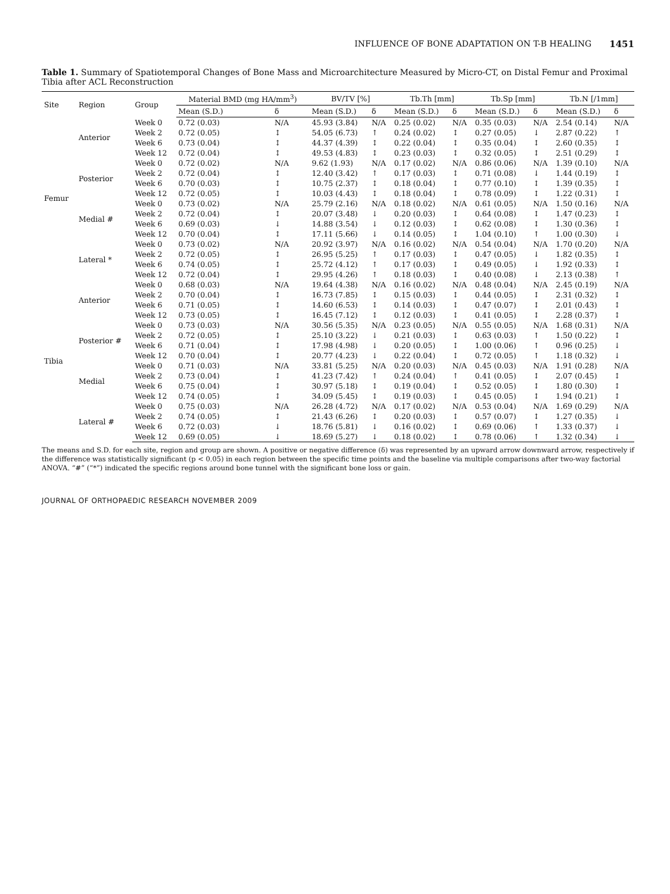INFLUENCE OF BONE ADAPTATION ON T-B HEALING 1451
Table 1. Summary of Spatiotemporal Changes of Bone Mass and Microarchitecture Measured by Micro-CT, on Distal Femur and Proximal Tibia after ACL Reconstruction
| Site | Region | Group | Material BMD (mg HA/mm<sup>3</sup>) | | BV/TV [%] | | Tb.Th [mm] | | Tb.Sp [mm] | | Tb.N [/1mm] | |
| --- | --- | --- | --- | --- | --- | --- | --- | --- | --- | --- | --- | --- |
| | | | Mean (S.D.) | δ | Mean (S.D.) | δ | Mean (S.D.) | δ | Mean (S.D.) | δ | Mean (S.D.) | δ |
| Femur | Anterior | Week 0 | 0.72 (0.03) | N/A | 45.93 (3.84) | N/A | 0.25 (0.02) | N/A | 0.35 (0.03) | N/A | 2.54 (0.14) | N/A |
| | | Week 2 | 0.72 (0.05) | ↕ | 54.05 (6.73) | ↑ | 0.24 (0.02) | ↕ | 0.27 (0.05) | ↓ | 2.87 (0.22) | ↑ |
| | | Week 6 | 0.73 (0.04) | ↕ | 44.37 (4.39) | ↕ | 0.22 (0.04) | ↕ | 0.35 (0.04) | ↕ | 2.60 (0.35) | ↕ |
| | | Week 12 | 0.72 (0.04) | ↕ | 49.53 (4.83) | ↕ | 0.23 (0.03) | ↕ | 0.32 (0.05) | ↕ | 2.51 (0.29) | ↕ |
| | Posterior | Week 0 | 0.72 (0.02) | N/A | 9.62 (1.93) | N/A | 0.17 (0.02) | N/A | 0.86 (0.06) | N/A | 1.39 (0.10) | N/A |
| | | Week 2 | 0.72 (0.04) | ↕ | 12.40 (3.42) | ↑ | 0.17 (0.03) | ↕ | 0.71 (0.08) | ↓ | 1.44 (0.19) | ↕ |
| | | Week 6 | 0.70 (0.03) | ↕ | 10.75 (2.37) | ↕ | 0.18 (0.04) | ↕ | 0.77 (0.10) | ↕ | 1.39 (0.35) | ↕ |
| | | Week 12 | 0.72 (0.05) | ↕ | 10.03 (4.43) | ↕ | 0.18 (0.04) | ↕ | 0.78 (0.09) | ↕ | 1.22 (0.31) | ↕ |
| | Medial # | Week 0 | 0.73 (0.02) | N/A | 25.79 (2.16) | N/A | 0.18 (0.02) | N/A | 0.61 (0.05) | N/A | 1.50 (0.16) | N/A |
| | | Week 2 | 0.72 (0.04) | ↕ | 20.07 (3.48) | ↓ | 0.20 (0.03) | ↕ | 0.64 (0.08) | ↕ | 1.47 (0.23) | ↕ |
| | | Week 6 | 0.69 (0.03) | ↓ | 14.88 (3.54) | ↓ | 0.12 (0.03) | ↕ | 0.62 (0.08) | ↕ | 1.30 (0.36) | ↕ |
| | | Week 12 | 0.70 (0.04) | ↕ | 17.11 (5.66) | ↓ | 0.14 (0.05) | ↕ | 1.04 (0.10) | ↑ | 1.00 (0.30) | ↓ |
| | Lateral * | Week 0 | 0.73 (0.02) | N/A | 20.92 (3.97) | N/A | 0.16 (0.02) | N/A | 0.54 (0.04) | N/A | 1.70 (0.20) | N/A |
| | | Week 2 | 0.72 (0.05) | ↕ | 26.95 (5.25) | ↑ | 0.17 (0.03) | ↕ | 0.47 (0.05) | ↓ | 1.82 (0.35) | ↕ |
| | | Week 6 | 0.74 (0.05) | ↕ | 25.72 (4.12) | ↑ | 0.17 (0.03) | ↕ | 0.49 (0.05) | ↓ | 1.92 (0.33) | ↕ |
| | | Week 12 | 0.72 (0.04) | ↕ | 29.95 (4.26) | ↑ | 0.18 (0.03) | ↕ | 0.40 (0.08) | ↓ | 2.13 (0.38) | ↑ |
| Tibia | Anterior | Week 0 | 0.68 (0.03) | N/A | 19.64 (4.38) | N/A | 0.16 (0.02) | N/A | 0.48 (0.04) | N/A | 2.45 (0.19) | N/A |
| | | Week 2 | 0.70 (0.04) | ↕ | 16.73 (7.85) | ↕ | 0.15 (0.03) | ↕ | 0.44 (0.05) | ↕ | 2.31 (0.32) | ↕ |
| | | Week 6 | 0.71 (0.05) | ↕ | 14.60 (6.53) | ↕ | 0.14 (0.03) | ↕ | 0.47 (0.07) | ↕ | 2.01 (0.43) | ↕ |
| | | Week 12 | 0.73 (0.05) | ↕ | 16.45 (7.12) | ↕ | 0.12 (0.03) | ↕ | 0.41 (0.05) | ↕ | 2.28 (0.37) | ↕ |
| | Posterior # | Week 0 | 0.73 (0.03) | N/A | 30.56 (5.35) | N/A | 0.23 (0.05) | N/A | 0.55 (0.05) | N/A | 1.68 (0.31) | N/A |
| | | Week 2 | 0.72 (0.05) | ↕ | 25.10 (3.22) | ↓ | 0.21 (0.03) | ↕ | 0.63 (0.03) | ↑ | 1.50 (0.22) | ↕ |
| | | Week 6 | 0.71 (0.04) | ↕ | 17.98 (4.98) | ↓ | 0.20 (0.05) | ↕ | 1.00 (0.06) | ↑ | 0.96 (0.25) | ↓ |
| | | Week 12 | 0.70 (0.04) | ↕ | 20.77 (4.23) | ↓ | 0.22 (0.04) | ↕ | 0.72 (0.05) | ↑ | 1.18 (0.32) | ↓ |
| | Medial | Week 0 | 0.71 (0.03) | N/A | 33.81 (5.25) | N/A | 0.20 (0.03) | N/A | 0.45 (0.03) | N/A | 1.91 (0.28) | N/A |
| | | Week 2 | 0.73 (0.04) | ↕ | 41.23 (7.42) | ↑ | 0.24 (0.04) | ↑ | 0.41 (0.05) | ↕ | 2.07 (0.45) | ↕ |
| | | Week 6 | 0.75 (0.04) | ↕ | 30.97 (5.18) | ↕ | 0.19 (0.04) | ↕ | 0.52 (0.05) | ↕ | 1.80 (0.30) | ↕ |
| | | Week 12 | 0.74 (0.05) | ↕ | 34.09 (5.45) | ↕ | 0.19 (0.03) | ↕ | 0.45 (0.05) | ↕ | 1.94 (0.21) | ↕ |
| | Lateral # | Week 0 | 0.75 (0.03) | N/A | 26.28 (4.72) | N/A | 0.17 (0.02) | N/A | 0.53 (0.04) | N/A | 1.69 (0.29) | N/A |
| | | Week 2 | 0.74 (0.05) | ↕ | 21.43 (6.26) | ↕ | 0.20 (0.03) | ↕ | 0.57 (0.07) | ↕ | 1.27 (0.35) | ↓ |
| | | Week 6 | 0.72 (0.03) | ↓ | 18.76 (5.81) | ↓ | 0.16 (0.02) | ↕ | 0.69 (0.06) | ↑ | 1.33 (0.37) | ↓ |
| | | Week 12 | 0.69 (0.05) | ↓ | 18.69 (5.27) | ↓ | 0.18 (0.02) | ↕ | 0.78 (0.06) | ↑ | 1.32 (0.34) | ↓ |
The means and S.D. for each site, region and group are shown. A positive or negative difference (δ) was represented by an upward arrow downward arrow, respectively if the difference was statistically significant (p < 0.05) in each region between the specific time points and the baseline via multiple comparisons after two-way factorial ANOVA. “#” (“*”) indicated the specific regions around bone tunnel with the significant bone loss or gain.
JOURNAL OF ORTHOPAEDIC RESEARCH NOVEMBER 2009